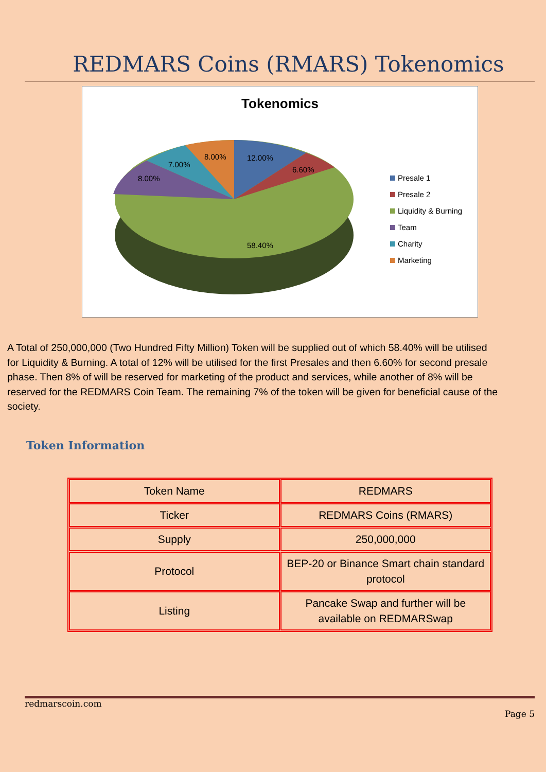REDMARS Coins (RMARS) Tokenomics
Tokenomics
12.00%
6.60%
8.00%
7.00%
8.00%
58.40%
Presale 1
Presale 2
Liquidity & Burning
Team
Charity
Marketing
A Total of 250,000,000 (Two Hundred Fifty Million) Token will be supplied out of which 58.40% will be utilised for Liquidity & Burning. A total of 12% will be utilised for the first Presales and then 6.60% for second presale phase. Then 8% of will be reserved for marketing of the product and services, while another of 8% will be reserved for the REDMARS Coin Team. The remaining 7% of the token will be given for beneficial cause of the society.
Token Information
| Token Name | REDMARS |
| Ticker | REDMARS Coins (RMARS) |
| Supply | 250,000,000 |
| Protocol | BEP-20 or Binance Smart chain standard protocol |
| Listing | Pancake Swap and further will be available on REDMARSwap |
redmarscoin.com
Page 5